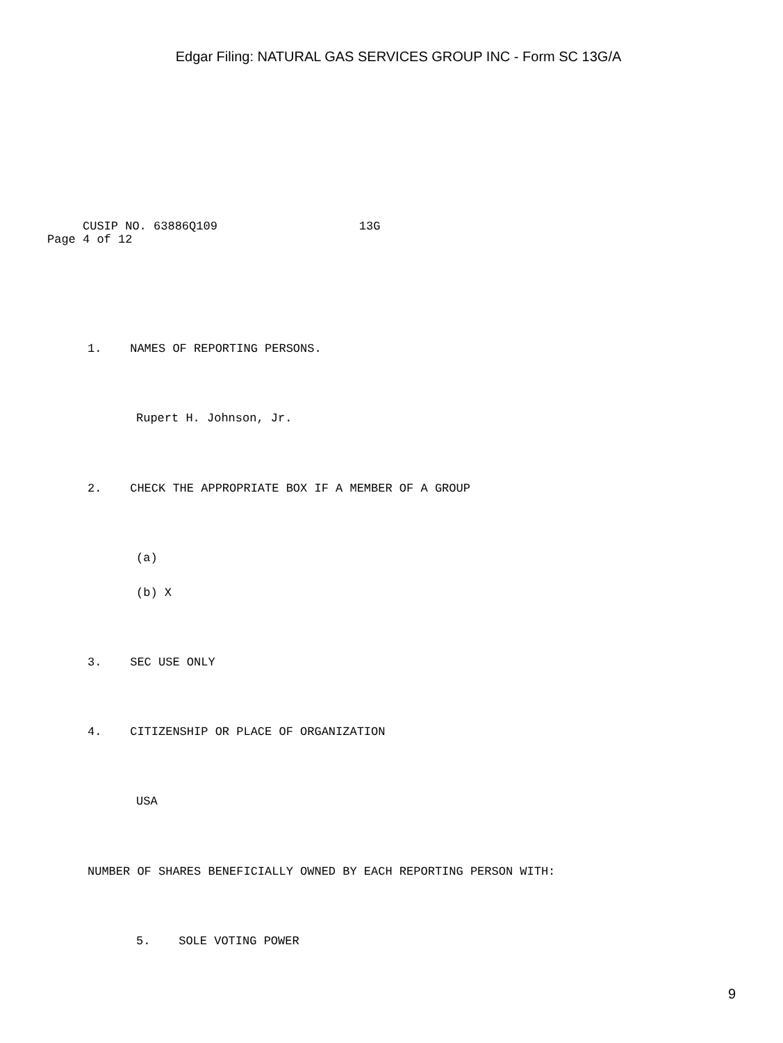Edgar Filing: NATURAL GAS SERVICES GROUP INC - Form SC 13G/A
CUSIP NO. 63886Q109 13G Page 4 of 12
1. NAMES OF REPORTING PERSONS.
Rupert H. Johnson, Jr.
2. CHECK THE APPROPRIATE BOX IF A MEMBER OF A GROUP
(a)
(b) X
3. SEC USE ONLY
4. CITIZENSHIP OR PLACE OF ORGANIZATION
USA
NUMBER OF SHARES BENEFICIALLY OWNED BY EACH REPORTING PERSON WITH:
5. SOLE VOTING POWER
9